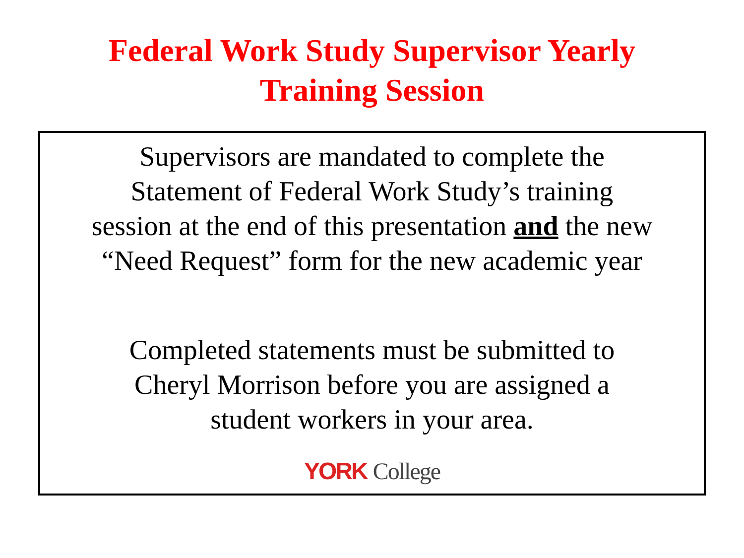Federal Work Study Supervisor Yearly
Training Session
Supervisors are mandated to complete the
Statement of Federal Work Study’s training
session at the end of this presentation and the new
“Need Request” form for the new academic year
Completed statements must be submitted to
Cheryl Morrison before you are assigned a
student workers in your area.
YORK College